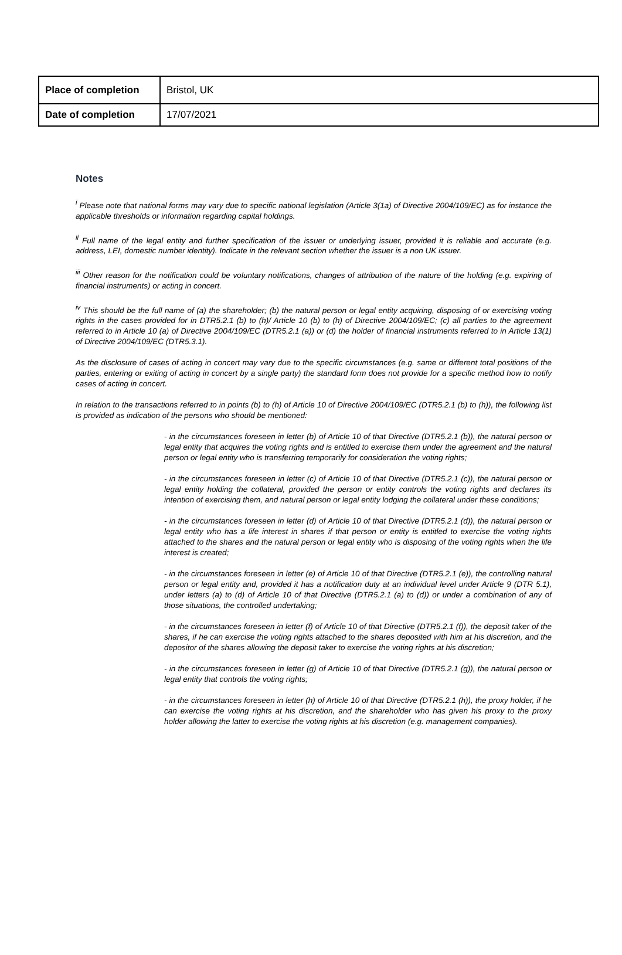| Place of completion | Bristol, UK |
| Date of completion | 17/07/2021 |
Notes
<sup>i</sup> Please note that national forms may vary due to specific national legislation (Article 3(1a) of Directive 2004/109/EC) as for instance the applicable thresholds or information regarding capital holdings.
<sup>ii</sup> Full name of the legal entity and further specification of the issuer or underlying issuer, provided it is reliable and accurate (e.g. address, LEI, domestic number identity). Indicate in the relevant section whether the issuer is a non UK issuer.
<sup>iii</sup> Other reason for the notification could be voluntary notifications, changes of attribution of the nature of the holding (e.g. expiring of financial instruments) or acting in concert.
<sup>iv</sup> This should be the full name of (a) the shareholder; (b) the natural person or legal entity acquiring, disposing of or exercising voting rights in the cases provided for in DTR5.2.1 (b) to (h)/ Article 10 (b) to (h) of Directive 2004/109/EC; (c) all parties to the agreement referred to in Article 10 (a) of Directive 2004/109/EC (DTR5.2.1 (a)) or (d) the holder of financial instruments referred to in Article 13(1) of Directive 2004/109/EC (DTR5.3.1).
As the disclosure of cases of acting in concert may vary due to the specific circumstances (e.g. same or different total positions of the parties, entering or exiting of acting in concert by a single party) the standard form does not provide for a specific method how to notify cases of acting in concert.
In relation to the transactions referred to in points (b) to (h) of Article 10 of Directive 2004/109/EC (DTR5.2.1 (b) to (h)), the following list is provided as indication of the persons who should be mentioned:
- in the circumstances foreseen in letter (b) of Article 10 of that Directive (DTR5.2.1 (b)), the natural person or legal entity that acquires the voting rights and is entitled to exercise them under the agreement and the natural person or legal entity who is transferring temporarily for consideration the voting rights;
- in the circumstances foreseen in letter (c) of Article 10 of that Directive (DTR5.2.1 (c)), the natural person or legal entity holding the collateral, provided the person or entity controls the voting rights and declares its intention of exercising them, and natural person or legal entity lodging the collateral under these conditions;
- in the circumstances foreseen in letter (d) of Article 10 of that Directive (DTR5.2.1 (d)), the natural person or legal entity who has a life interest in shares if that person or entity is entitled to exercise the voting rights attached to the shares and the natural person or legal entity who is disposing of the voting rights when the life interest is created;
- in the circumstances foreseen in letter (e) of Article 10 of that Directive (DTR5.2.1 (e)), the controlling natural person or legal entity and, provided it has a notification duty at an individual level under Article 9 (DTR 5.1), under letters (a) to (d) of Article 10 of that Directive (DTR5.2.1 (a) to (d)) or under a combination of any of those situations, the controlled undertaking;
- in the circumstances foreseen in letter (f) of Article 10 of that Directive (DTR5.2.1 (f)), the deposit taker of the shares, if he can exercise the voting rights attached to the shares deposited with him at his discretion, and the depositor of the shares allowing the deposit taker to exercise the voting rights at his discretion;
- in the circumstances foreseen in letter (g) of Article 10 of that Directive (DTR5.2.1 (g)), the natural person or legal entity that controls the voting rights;
- in the circumstances foreseen in letter (h) of Article 10 of that Directive (DTR5.2.1 (h)), the proxy holder, if he can exercise the voting rights at his discretion, and the shareholder who has given his proxy to the proxy holder allowing the latter to exercise the voting rights at his discretion (e.g. management companies).